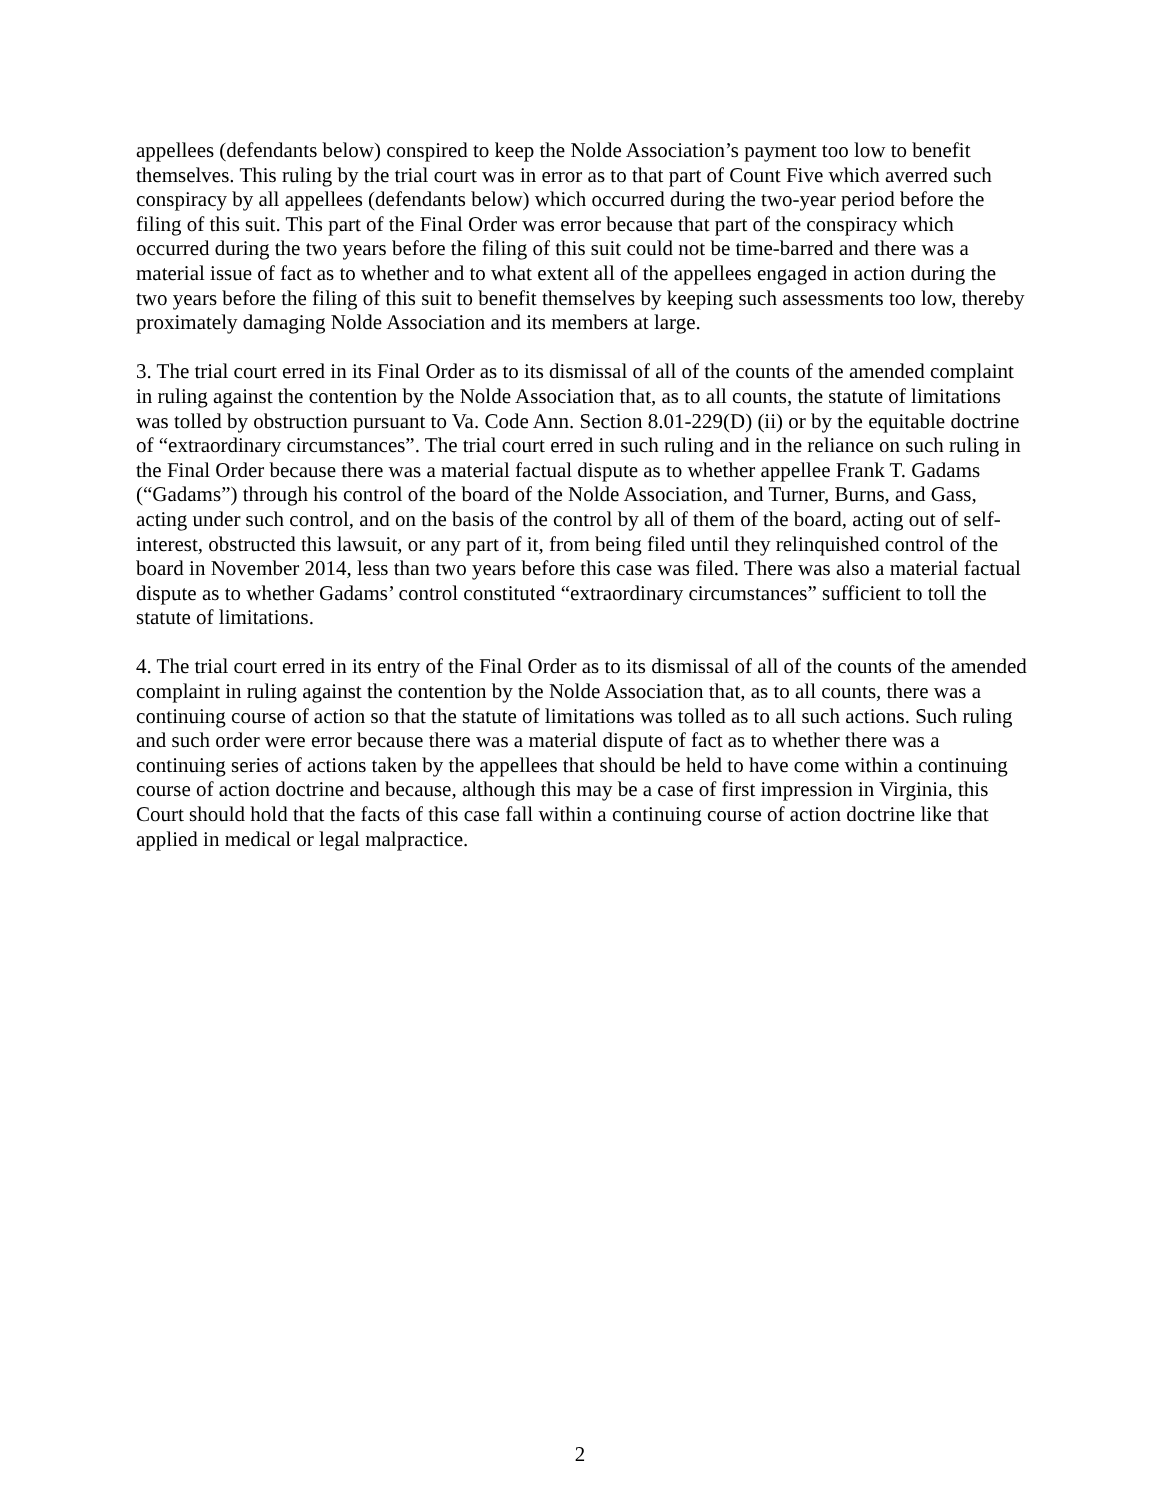appellees (defendants below) conspired to keep the Nolde Association’s payment too low to benefit themselves. This ruling by the trial court was in error as to that part of Count Five which averred such conspiracy by all appellees (defendants below) which occurred during the two-year period before the filing of this suit. This part of the Final Order was error because that part of the conspiracy which occurred during the two years before the filing of this suit could not be time-barred and there was a material issue of fact as to whether and to what extent all of the appellees engaged in action during the two years before the filing of this suit to benefit themselves by keeping such assessments too low, thereby proximately damaging Nolde Association and its members at large.
3. The trial court erred in its Final Order as to its dismissal of all of the counts of the amended complaint in ruling against the contention by the Nolde Association that, as to all counts, the statute of limitations was tolled by obstruction pursuant to Va. Code Ann. Section 8.01-229(D) (ii) or by the equitable doctrine of “extraordinary circumstances”. The trial court erred in such ruling and in the reliance on such ruling in the Final Order because there was a material factual dispute as to whether appellee Frank T. Gadams (“Gadams”) through his control of the board of the Nolde Association, and Turner, Burns, and Gass, acting under such control, and on the basis of the control by all of them of the board, acting out of self-interest, obstructed this lawsuit, or any part of it, from being filed until they relinquished control of the board in November 2014, less than two years before this case was filed. There was also a material factual dispute as to whether Gadams’ control constituted “extraordinary circumstances” sufficient to toll the statute of limitations.
4. The trial court erred in its entry of the Final Order as to its dismissal of all of the counts of the amended complaint in ruling against the contention by the Nolde Association that, as to all counts, there was a continuing course of action so that the statute of limitations was tolled as to all such actions. Such ruling and such order were error because there was a material dispute of fact as to whether there was a continuing series of actions taken by the appellees that should be held to have come within a continuing course of action doctrine and because, although this may be a case of first impression in Virginia, this Court should hold that the facts of this case fall within a continuing course of action doctrine like that applied in medical or legal malpractice.
2